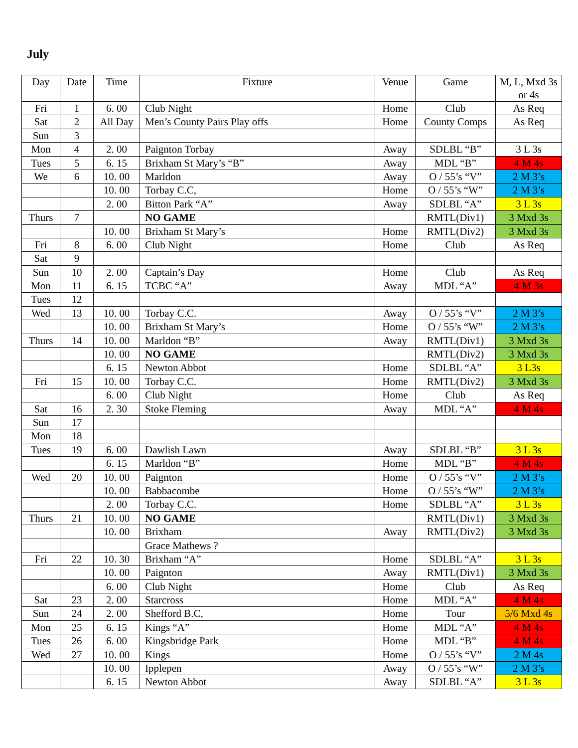July
| Day | Date | Time | Fixture | Venue | Game | M, L, Mxd 3s or 4s |
| --- | --- | --- | --- | --- | --- | --- |
| Fri | 1 | 6. 00 | Club Night | Home | Club | As Req |
| Sat | 2 | All Day | Men’s County Pairs Play offs | Home | County Comps | As Req |
| Sun | 3 | | | | | |
| Mon | 4 | 2. 00 | Paignton Torbay | Away | SDLBL “B” | 3 L 3s |
| Tues | 5 | 6. 15 | Brixham St Mary’s “B” | Away | MDL “B” | 4 M 4s |
| We | 6 | 10. 00 | Marldon | Away | O / 55’s “V” | 2 M 3’s |
| | | 10. 00 | Torbay C.C, | Home | O / 55’s “W” | 2 M 3’s |
| | | 2. 00 | Bitton Park “A” | Away | SDLBL “A” | 3 L 3s |
| Thurs | 7 | | NO GAME | | RMTL(Div1) | 3 Mxd 3s |
| | | 10. 00 | Brixham St Mary’s | Home | RMTL(Div2) | 3 Mxd 3s |
| Fri | 8 | 6. 00 | Club Night | Home | Club | As Req |
| Sat | 9 | | | | | |
| Sun | 10 | 2. 00 | Captain’s Day | Home | Club | As Req |
| Mon | 11 | 6. 15 | TCBC “A” | Away | MDL “A” | 4 M 3s |
| Tues | 12 | | | | | |
| Wed | 13 | 10. 00 | Torbay C.C. | Away | O / 55’s “V” | 2 M 3’s |
| | | 10. 00 | Brixham St Mary’s | Home | O / 55’s “W” | 2 M 3’s |
| Thurs | 14 | 10. 00 | Marldon “B” | Away | RMTL(Div1) | 3 Mxd 3s |
| | | 10. 00 | NO GAME | | RMTL(Div2) | 3 Mxd 3s |
| | | 6. 15 | Newton Abbot | Home | SDLBL “A” | 3 L3s |
| Fri | 15 | 10. 00 | Torbay C.C. | Home | RMTL(Div2) | 3 Mxd 3s |
| | | 6. 00 | Club Night | Home | Club | As Req |
| Sat | 16 | 2. 30 | Stoke Fleming | Away | MDL “A” | 4 M 4s |
| Sun | 17 | | | | | |
| Mon | 18 | | | | | |
| Tues | 19 | 6. 00 | Dawlish Lawn | Away | SDLBL “B” | 3 L 3s |
| | | 6. 15 | Marldon “B” | Home | MDL “B” | 4 M 4s |
| Wed | 20 | 10. 00 | Paignton | Home | O / 55’s “V” | 2 M 3’s |
| | | 10. 00 | Babbacombe | Home | O / 55’s “W” | 2 M 3’s |
| | | 2. 00 | Torbay C.C. | Home | SDLBL “A” | 3 L 3s |
| Thurs | 21 | 10. 00 | NO GAME | | RMTL(Div1) | 3 Mxd 3s |
| | | 10. 00 | Brixham | Away | RMTL(Div2) | 3 Mxd 3s |
| | | | Grace Mathews ? | | | |
| Fri | 22 | 10. 30 | Brixham “A” | Home | SDLBL “A” | 3 L 3s |
| | | 10. 00 | Paignton | Away | RMTL(Div1) | 3 Mxd 3s |
| | | 6. 00 | Club Night | Home | Club | As Req |
| Sat | 23 | 2. 00 | Starcross | Home | MDL “A” | 4 M 4s |
| Sun | 24 | 2. 00 | Shefford B.C, | Home | Tour | 5/6 Mxd 4s |
| Mon | 25 | 6. 15 | Kings “A” | Home | MDL “A” | 4 M 4s |
| Tues | 26 | 6. 00 | Kingsbridge Park | Home | MDL “B” | 4 M 4s |
| Wed | 27 | 10. 00 | Kings | Home | O / 55’s “V” | 2 M 4s |
| | | 10. 00 | Ipplepen | Away | O / 55’s “W” | 2 M 3’s |
| | | 6. 15 | Newton Abbot | Away | SDLBL “A” | 3 L 3s |